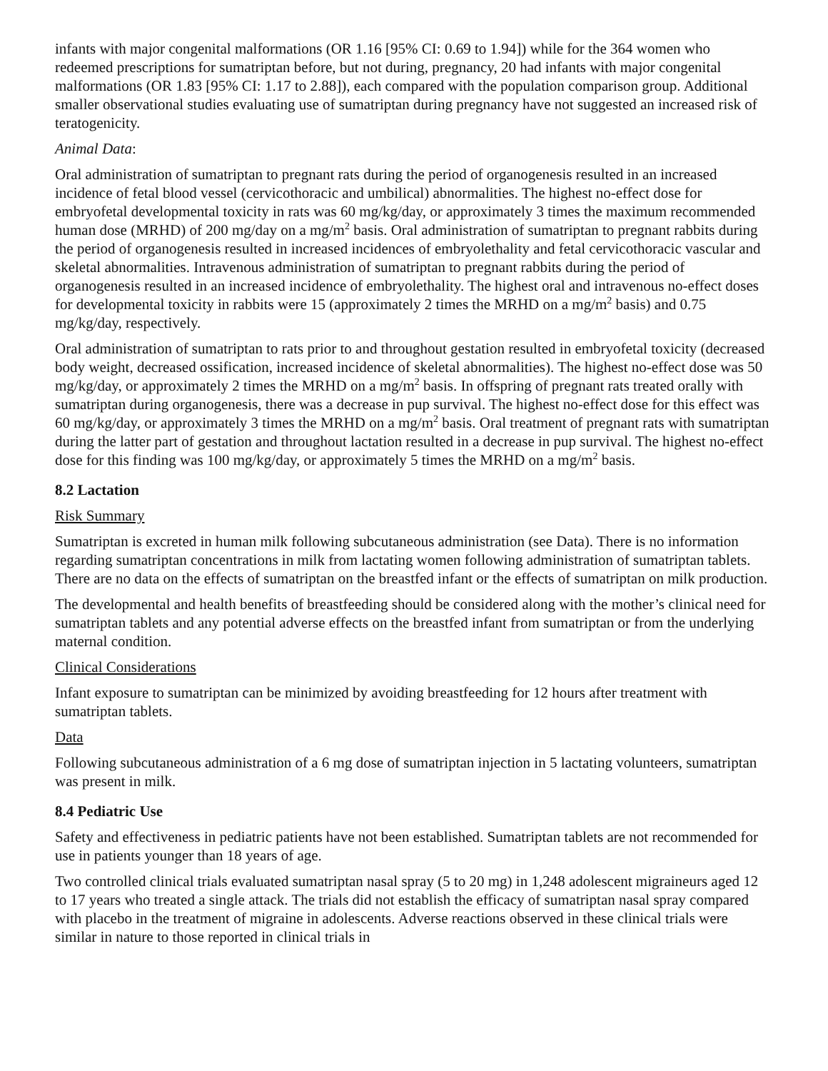infants with major congenital malformations (OR 1.16 [95% CI: 0.69 to 1.94]) while for the 364 women who redeemed prescriptions for sumatriptan before, but not during, pregnancy, 20 had infants with major congenital malformations (OR 1.83 [95% CI: 1.17 to 2.88]), each compared with the population comparison group. Additional smaller observational studies evaluating use of sumatriptan during pregnancy have not suggested an increased risk of teratogenicity.
Animal Data:
Oral administration of sumatriptan to pregnant rats during the period of organogenesis resulted in an increased incidence of fetal blood vessel (cervicothoracic and umbilical) abnormalities. The highest no-effect dose for embryofetal developmental toxicity in rats was 60 mg/kg/day, or approximately 3 times the maximum recommended human dose (MRHD) of 200 mg/day on a mg/m<sup>2</sup> basis. Oral administration of sumatriptan to pregnant rabbits during the period of organogenesis resulted in increased incidences of embryolethality and fetal cervicothoracic vascular and skeletal abnormalities. Intravenous administration of sumatriptan to pregnant rabbits during the period of organogenesis resulted in an increased incidence of embryolethality. The highest oral and intravenous no-effect doses for developmental toxicity in rabbits were 15 (approximately 2 times the MRHD on a mg/m<sup>2</sup> basis) and 0.75 mg/kg/day, respectively.
Oral administration of sumatriptan to rats prior to and throughout gestation resulted in embryofetal toxicity (decreased body weight, decreased ossification, increased incidence of skeletal abnormalities). The highest no-effect dose was 50 mg/kg/day, or approximately 2 times the MRHD on a mg/m<sup>2</sup> basis. In offspring of pregnant rats treated orally with sumatriptan during organogenesis, there was a decrease in pup survival. The highest no-effect dose for this effect was 60 mg/kg/day, or approximately 3 times the MRHD on a mg/m<sup>2</sup> basis. Oral treatment of pregnant rats with sumatriptan during the latter part of gestation and throughout lactation resulted in a decrease in pup survival. The highest no-effect dose for this finding was 100 mg/kg/day, or approximately 5 times the MRHD on a mg/m<sup>2</sup> basis.
8.2 Lactation
Risk Summary
Sumatriptan is excreted in human milk following subcutaneous administration (see Data). There is no information regarding sumatriptan concentrations in milk from lactating women following administration of sumatriptan tablets. There are no data on the effects of sumatriptan on the breastfed infant or the effects of sumatriptan on milk production.
The developmental and health benefits of breastfeeding should be considered along with the mother’s clinical need for sumatriptan tablets and any potential adverse effects on the breastfed infant from sumatriptan or from the underlying maternal condition.
Clinical Considerations
Infant exposure to sumatriptan can be minimized by avoiding breastfeeding for 12 hours after treatment with sumatriptan tablets.
Data
Following subcutaneous administration of a 6 mg dose of sumatriptan injection in 5 lactating volunteers, sumatriptan was present in milk.
8.4 Pediatric Use
Safety and effectiveness in pediatric patients have not been established. Sumatriptan tablets are not recommended for use in patients younger than 18 years of age.
Two controlled clinical trials evaluated sumatriptan nasal spray (5 to 20 mg) in 1,248 adolescent migraineurs aged 12 to 17 years who treated a single attack. The trials did not establish the efficacy of sumatriptan nasal spray compared with placebo in the treatment of migraine in adolescents. Adverse reactions observed in these clinical trials were similar in nature to those reported in clinical trials in